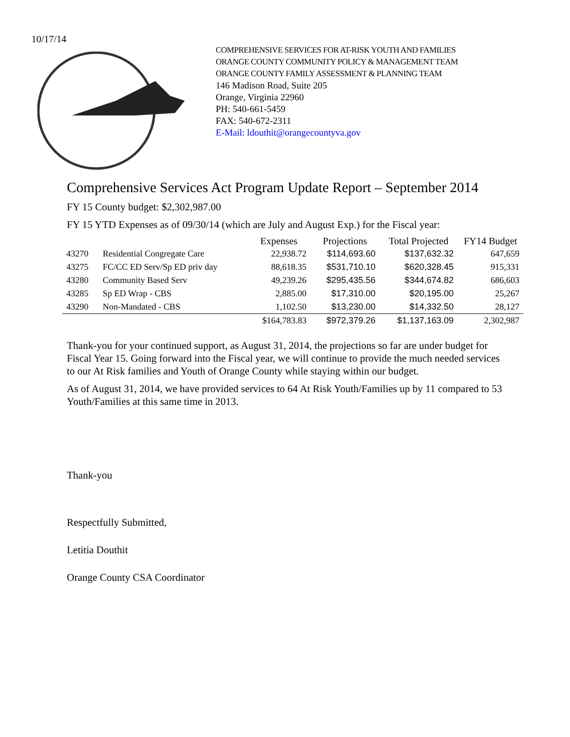10/17/14
COMPREHENSIVE SERVICES FOR AT-RISK YOUTH AND FAMILIES
ORANGE COUNTY COMMUNITY POLICY & MANAGEMENT TEAM
ORANGE COUNTY FAMILY ASSESSMENT & PLANNING TEAM
146 Madison Road, Suite 205
Orange, Virginia 22960
PH: 540-661-5459
FAX: 540-672-2311
E-Mail: ldouthit@orangecountyva.gov
Comprehensive Services Act Program Update Report – September 2014
FY 15 County budget: $2,302,987.00
FY 15 YTD Expenses as of 09/30/14 (which are July and August Exp.) for the Fiscal year:
| | | Expenses | Projections | Total Projected | FY14 Budget |
| --- | --- | --- | --- | --- | --- |
| 43270 | Residential Congregate Care | 22,938.72 | $114,693.60 | $137,632.32 | 647,659 |
| 43275 | FC/CC ED Serv/Sp ED priv day | 88,618.35 | $531,710.10 | $620,328.45 | 915,331 |
| 43280 | Community Based Serv | 49,239.26 | $295,435.56 | $344,674.82 | 686,603 |
| 43285 | Sp ED Wrap - CBS | 2,885.00 | $17,310.00 | $20,195.00 | 25,267 |
| 43290 | Non-Mandated - CBS | 1,102.50 | $13,230.00 | $14,332.50 | 28,127 |
| | | $164,783.83 | $972,379.26 | $1,137,163.09 | 2,302,987 |
Thank-you for your continued support, as August 31, 2014, the projections so far are under budget for Fiscal Year 15. Going forward into the Fiscal year, we will continue to provide the much needed services to our At Risk families and Youth of Orange County while staying within our budget.
As of August 31, 2014, we have provided services to 64 At Risk Youth/Families up by 11 compared to 53 Youth/Families at this same time in 2013.
Thank-you
Respectfully Submitted,
Letitia Douthit
Orange County CSA Coordinator